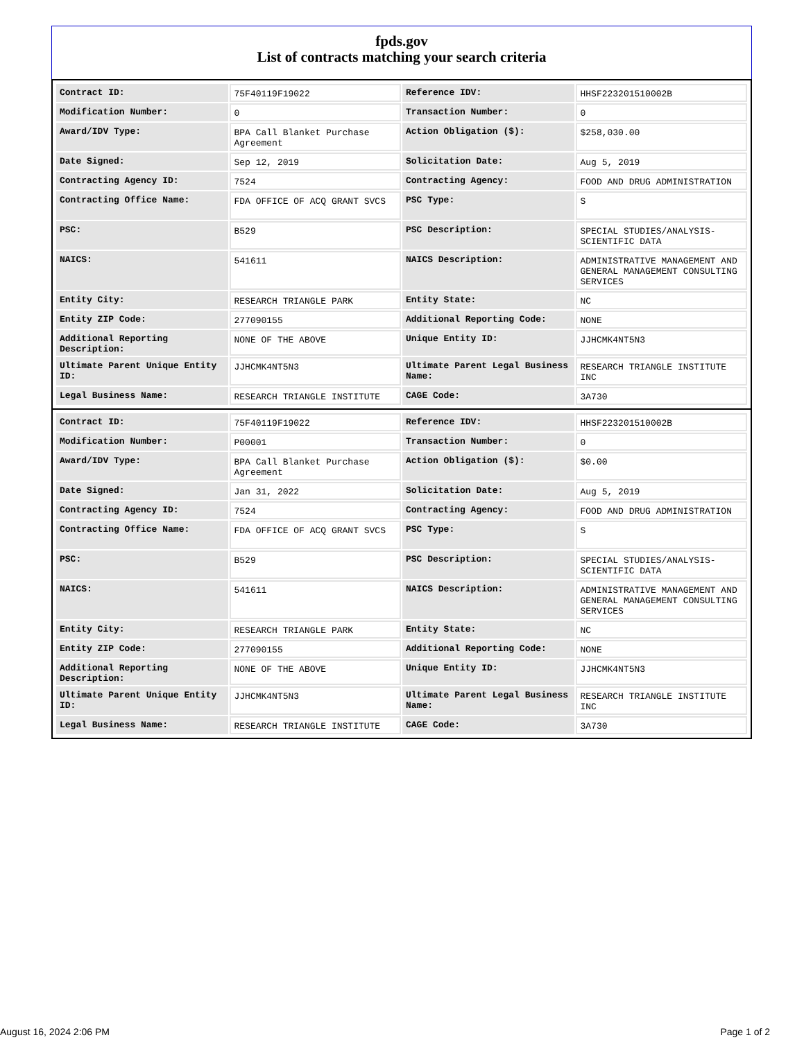fpds.gov
List of contracts matching your search criteria
| Contract ID: | 75F40119F19022 | Reference IDV: | HHSF223201510002B |
| Modification Number: | 0 | Transaction Number: | 0 |
| Award/IDV Type: | BPA Call Blanket Purchase Agreement | Action Obligation ($): | $258,030.00 |
| Date Signed: | Sep 12, 2019 | Solicitation Date: | Aug 5, 2019 |
| Contracting Agency ID: | 7524 | Contracting Agency: | FOOD AND DRUG ADMINISTRATION |
| Contracting Office Name: | FDA OFFICE OF ACQ GRANT SVCS | PSC Type: | S |
| PSC: | B529 | PSC Description: | SPECIAL STUDIES/ANALYSIS- SCIENTIFIC DATA |
| NAICS: | 541611 | NAICS Description: | ADMINISTRATIVE MANAGEMENT AND GENERAL MANAGEMENT CONSULTING SERVICES |
| Entity City: | RESEARCH TRIANGLE PARK | Entity State: | NC |
| Entity ZIP Code: | 277090155 | Additional Reporting Code: | NONE |
| Additional Reporting Description: | NONE OF THE ABOVE | Unique Entity ID: | JJHCMK4NT5N3 |
| Ultimate Parent Unique Entity ID: | JJHCMK4NT5N3 | Ultimate Parent Legal Business Name: | RESEARCH TRIANGLE INSTITUTE INC |
| Legal Business Name: | RESEARCH TRIANGLE INSTITUTE | CAGE Code: | 3A730 |
| Contract ID: | 75F40119F19022 | Reference IDV: | HHSF223201510002B |
| Modification Number: | P00001 | Transaction Number: | 0 |
| Award/IDV Type: | BPA Call Blanket Purchase Agreement | Action Obligation ($): | $0.00 |
| Date Signed: | Jan 31, 2022 | Solicitation Date: | Aug 5, 2019 |
| Contracting Agency ID: | 7524 | Contracting Agency: | FOOD AND DRUG ADMINISTRATION |
| Contracting Office Name: | FDA OFFICE OF ACQ GRANT SVCS | PSC Type: | S |
| PSC: | B529 | PSC Description: | SPECIAL STUDIES/ANALYSIS- SCIENTIFIC DATA |
| NAICS: | 541611 | NAICS Description: | ADMINISTRATIVE MANAGEMENT AND GENERAL MANAGEMENT CONSULTING SERVICES |
| Entity City: | RESEARCH TRIANGLE PARK | Entity State: | NC |
| Entity ZIP Code: | 277090155 | Additional Reporting Code: | NONE |
| Additional Reporting Description: | NONE OF THE ABOVE | Unique Entity ID: | JJHCMK4NT5N3 |
| Ultimate Parent Unique Entity ID: | JJHCMK4NT5N3 | Ultimate Parent Legal Business Name: | RESEARCH TRIANGLE INSTITUTE INC |
| Legal Business Name: | RESEARCH TRIANGLE INSTITUTE | CAGE Code: | 3A730 |
August 16, 2024 2:06 PM Page 1 of 2